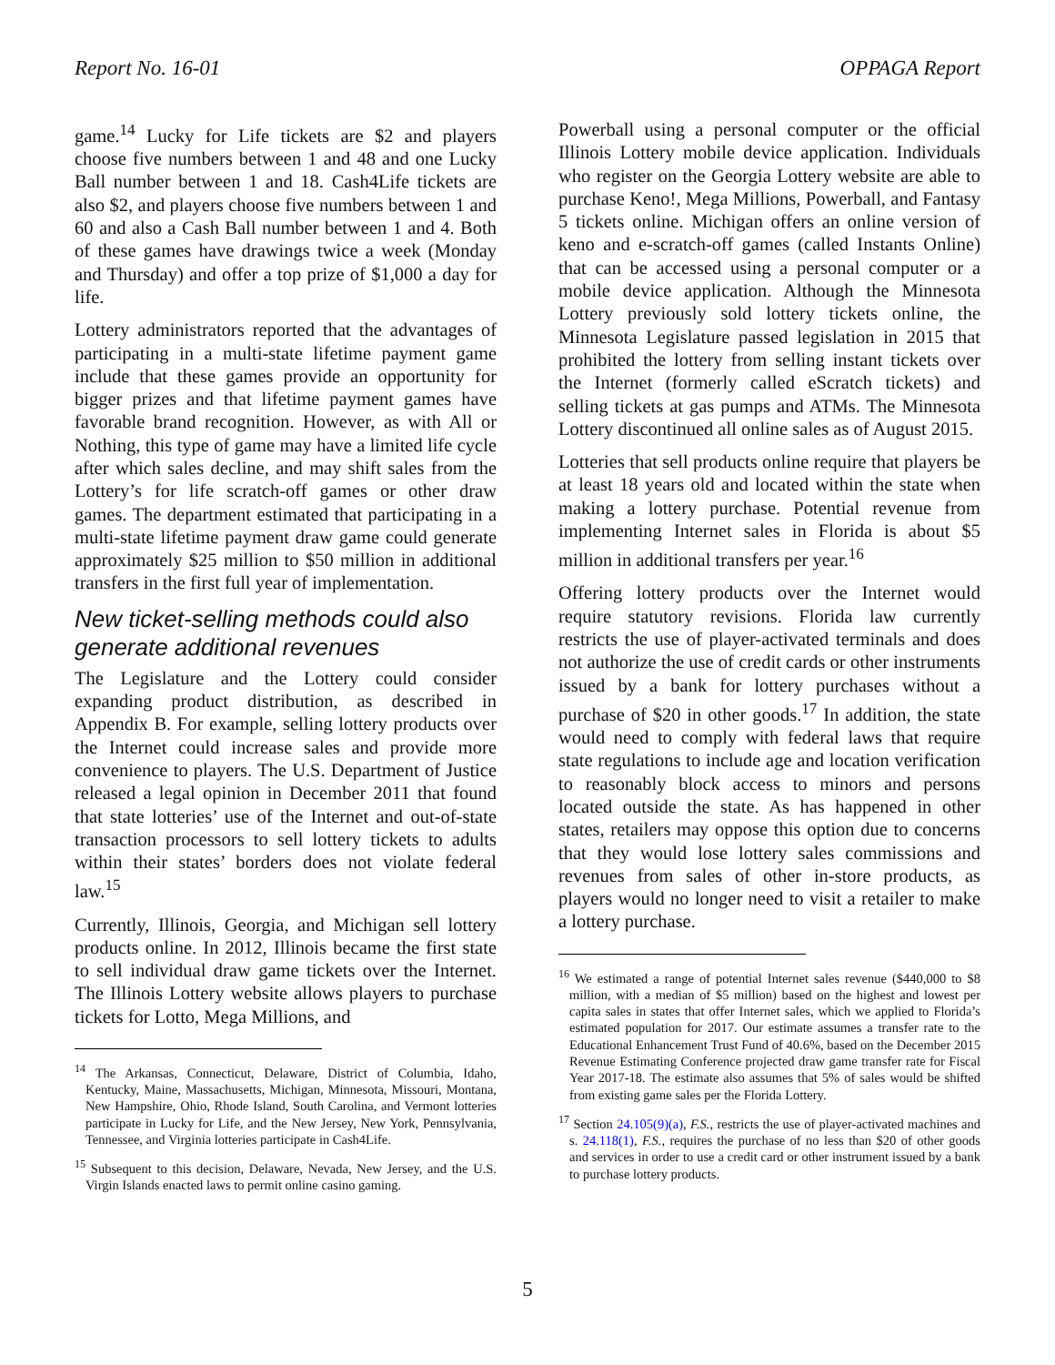Report No. 16-01 OPPAGA Report
game.<sup>14</sup> Lucky for Life tickets are $2 and players choose five numbers between 1 and 48 and one Lucky Ball number between 1 and 18. Cash4Life tickets are also $2, and players choose five numbers between 1 and 60 and also a Cash Ball number between 1 and 4. Both of these games have drawings twice a week (Monday and Thursday) and offer a top prize of $1,000 a day for life.
Lottery administrators reported that the advantages of participating in a multi-state lifetime payment game include that these games provide an opportunity for bigger prizes and that lifetime payment games have favorable brand recognition. However, as with All or Nothing, this type of game may have a limited life cycle after which sales decline, and may shift sales from the Lottery’s for life scratch-off games or other draw games. The department estimated that participating in a multi-state lifetime payment draw game could generate approximately $25 million to $50 million in additional transfers in the first full year of implementation.
New ticket-selling methods could also generate additional revenues
The Legislature and the Lottery could consider expanding product distribution, as described in Appendix B. For example, selling lottery products over the Internet could increase sales and provide more convenience to players. The U.S. Department of Justice released a legal opinion in December 2011 that found that state lotteries’ use of the Internet and out-of-state transaction processors to sell lottery tickets to adults within their states’ borders does not violate federal law.<sup>15</sup>
Currently, Illinois, Georgia, and Michigan sell lottery products online. In 2012, Illinois became the first state to sell individual draw game tickets over the Internet. The Illinois Lottery website allows players to purchase tickets for Lotto, Mega Millions, and
<sup>14</sup> The Arkansas, Connecticut, Delaware, District of Columbia, Idaho, Kentucky, Maine, Massachusetts, Michigan, Minnesota, Missouri, Montana, New Hampshire, Ohio, Rhode Island, South Carolina, and Vermont lotteries participate in Lucky for Life, and the New Jersey, New York, Pennsylvania, Tennessee, and Virginia lotteries participate in Cash4Life.
<sup>15</sup> Subsequent to this decision, Delaware, Nevada, New Jersey, and the U.S. Virgin Islands enacted laws to permit online casino gaming.
Powerball using a personal computer or the official Illinois Lottery mobile device application. Individuals who register on the Georgia Lottery website are able to purchase Keno!, Mega Millions, Powerball, and Fantasy 5 tickets online. Michigan offers an online version of keno and e-scratch-off games (called Instants Online) that can be accessed using a personal computer or a mobile device application. Although the Minnesota Lottery previously sold lottery tickets online, the Minnesota Legislature passed legislation in 2015 that prohibited the lottery from selling instant tickets over the Internet (formerly called eScratch tickets) and selling tickets at gas pumps and ATMs. The Minnesota Lottery discontinued all online sales as of August 2015.
Lotteries that sell products online require that players be at least 18 years old and located within the state when making a lottery purchase. Potential revenue from implementing Internet sales in Florida is about $5 million in additional transfers per year.<sup>16</sup>
Offering lottery products over the Internet would require statutory revisions. Florida law currently restricts the use of player-activated terminals and does not authorize the use of credit cards or other instruments issued by a bank for lottery purchases without a purchase of $20 in other goods.<sup>17</sup> In addition, the state would need to comply with federal laws that require state regulations to include age and location verification to reasonably block access to minors and persons located outside the state. As has happened in other states, retailers may oppose this option due to concerns that they would lose lottery sales commissions and revenues from sales of other in-store products, as players would no longer need to visit a retailer to make a lottery purchase.
<sup>16</sup> We estimated a range of potential Internet sales revenue ($440,000 to $8 million, with a median of $5 million) based on the highest and lowest per capita sales in states that offer Internet sales, which we applied to Florida’s estimated population for 2017. Our estimate assumes a transfer rate to the Educational Enhancement Trust Fund of 40.6%, based on the December 2015 Revenue Estimating Conference projected draw game transfer rate for Fiscal Year 2017-18. The estimate also assumes that 5% of sales would be shifted from existing game sales per the Florida Lottery.
<sup>17</sup> Section 24.105(9)(a), F.S., restricts the use of player-activated machines and s. 24.118(1), F.S., requires the purchase of no less than $20 of other goods and services in order to use a credit card or other instrument issued by a bank to purchase lottery products.
5